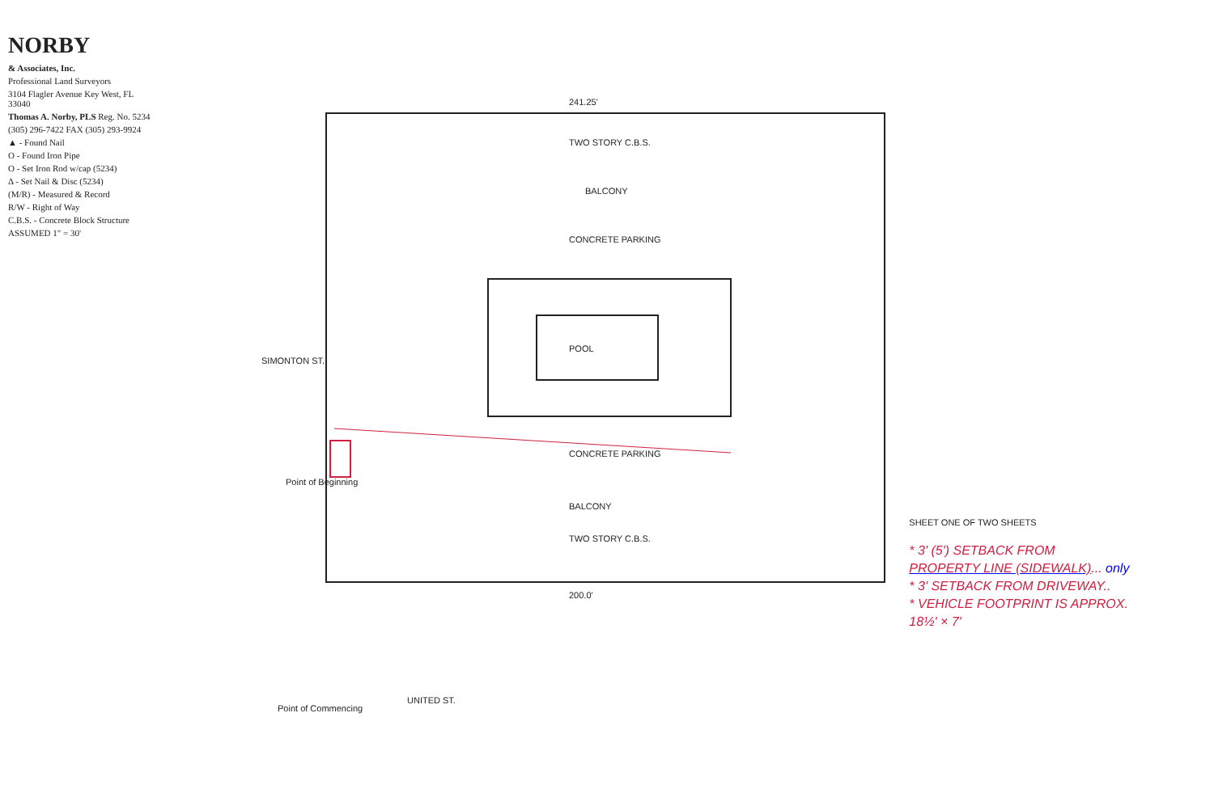NORBY
& Associates, Inc.
Professional Land Surveyors
3104 Flagler Avenue Key West, FL 33040
Thomas A. Norby, PLS Reg. No. 5234
(305) 296-7422 FAX (305) 293-9924
▲ - Found Nail
O - Found Iron Pipe
O - Set Iron Rod w/cap (5234)
Δ - Set Nail & Disc (5234)
(M/R) - Measured & Record
R/W - Right of Way
C.B.S. - Concrete Block Structure
ASSUMED 1" = 30'
TWO STORY C.B.S.
BALCONY
CONCRETE PARKING
POOL
CONCRETE PARKING
BALCONY
TWO STORY C.B.S.
SIMONTON ST.
UNITED ST.
241.25'
200.0'
Point of Beginning
Point of Commencing
SHEET ONE OF TWO SHEETS
* 3' (5') SETBACK FROM
PROPERTY LINE (SIDEWALK)... only
* 3' SETBACK FROM DRIVEWAY..
* VEHICLE FOOTPRINT IS APPROX.
18½' × 7'